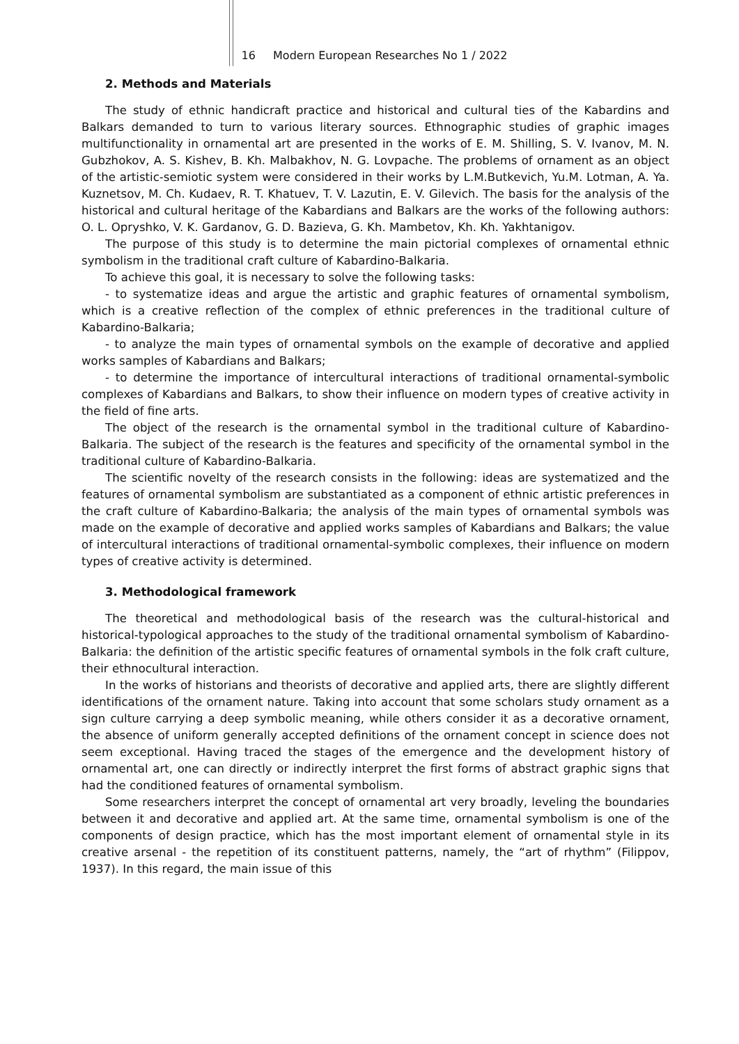16 Modern European Researches No 1 / 2022
2. Methods and Materials
The study of ethnic handicraft practice and historical and cultural ties of the Kabardins and Balkars demanded to turn to various literary sources. Ethnographic studies of graphic images multifunctionality in ornamental art are presented in the works of E. M. Shilling, S. V. Ivanov, M. N. Gubzhokov, A. S. Kishev, B. Kh. Malbakhov, N. G. Lovpache. The problems of ornament as an object of the artistic-semiotic system were considered in their works by L.M.Butkevich, Yu.M. Lotman, A. Ya. Kuznetsov, M. Ch. Kudaev, R. T. Khatuev, T. V. Lazutin, E. V. Gilevich. The basis for the analysis of the historical and cultural heritage of the Kabardians and Balkars are the works of the following authors: O. L. Opryshko, V. K. Gardanov, G. D. Bazieva, G. Kh. Mambetov, Kh. Kh. Yakhtanigov.
The purpose of this study is to determine the main pictorial complexes of ornamental ethnic symbolism in the traditional craft culture of Kabardino-Balkaria.
To achieve this goal, it is necessary to solve the following tasks:
- to systematize ideas and argue the artistic and graphic features of ornamental symbolism, which is a creative reflection of the complex of ethnic preferences in the traditional culture of Kabardino-Balkaria;
- to analyze the main types of ornamental symbols on the example of decorative and applied works samples of Kabardians and Balkars;
- to determine the importance of intercultural interactions of traditional ornamental-symbolic complexes of Kabardians and Balkars, to show their influence on modern types of creative activity in the field of fine arts.
The object of the research is the ornamental symbol in the traditional culture of Kabardino-Balkaria. The subject of the research is the features and specificity of the ornamental symbol in the traditional culture of Kabardino-Balkaria.
The scientific novelty of the research consists in the following: ideas are systematized and the features of ornamental symbolism are substantiated as a component of ethnic artistic preferences in the craft culture of Kabardino-Balkaria; the analysis of the main types of ornamental symbols was made on the example of decorative and applied works samples of Kabardians and Balkars; the value of intercultural interactions of traditional ornamental-symbolic complexes, their influence on modern types of creative activity is determined.
3. Methodological framework
The theoretical and methodological basis of the research was the cultural-historical and historical-typological approaches to the study of the traditional ornamental symbolism of Kabardino-Balkaria: the definition of the artistic specific features of ornamental symbols in the folk craft culture, their ethnocultural interaction.
In the works of historians and theorists of decorative and applied arts, there are slightly different identifications of the ornament nature. Taking into account that some scholars study ornament as a sign culture carrying a deep symbolic meaning, while others consider it as a decorative ornament, the absence of uniform generally accepted definitions of the ornament concept in science does not seem exceptional. Having traced the stages of the emergence and the development history of ornamental art, one can directly or indirectly interpret the first forms of abstract graphic signs that had the conditioned features of ornamental symbolism.
Some researchers interpret the concept of ornamental art very broadly, leveling the boundaries between it and decorative and applied art. At the same time, ornamental symbolism is one of the components of design practice, which has the most important element of ornamental style in its creative arsenal - the repetition of its constituent patterns, namely, the “art of rhythm” (Filippov, 1937). In this regard, the main issue of this